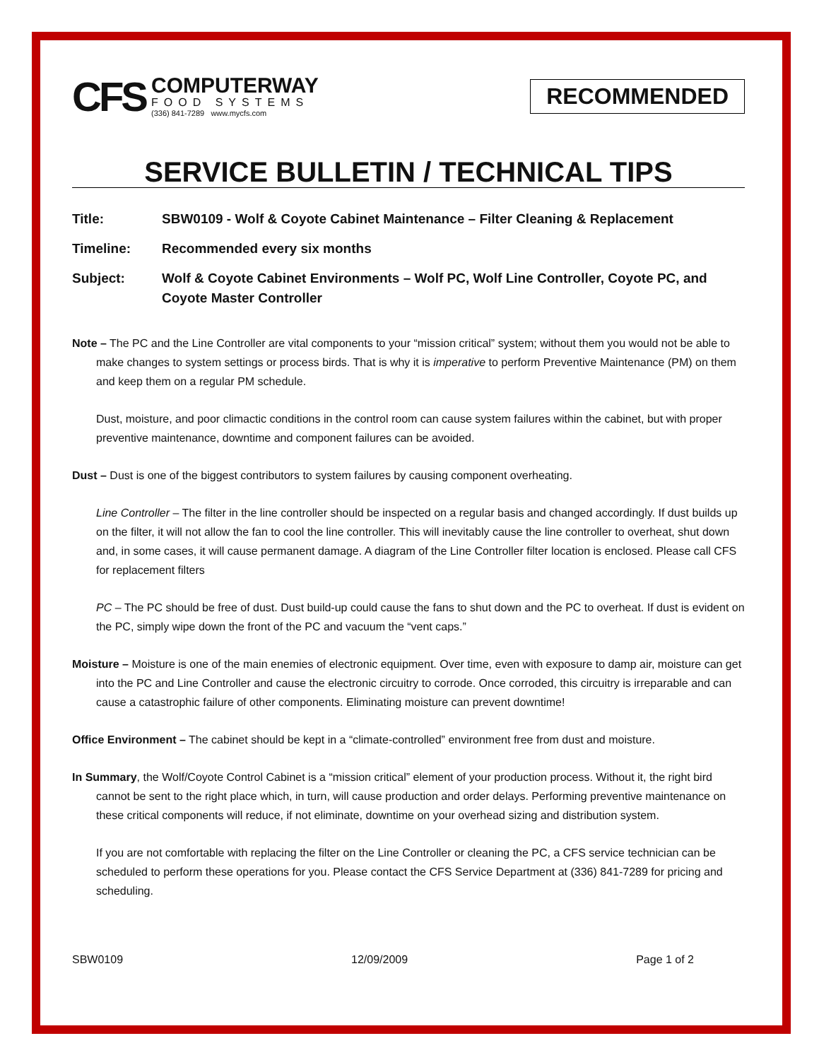CFS
COMPUTERWAY
FOOD SYSTEMS
(336) 841-7289 www.mycfs.com
RECOMMENDED
SERVICE BULLETIN / TECHNICAL TIPS
Title: SBW0109 - Wolf & Coyote Cabinet Maintenance – Filter Cleaning & Replacement
Timeline: Recommended every six months
Subject: Wolf & Coyote Cabinet Environments – Wolf PC, Wolf Line Controller, Coyote PC, and Coyote Master Controller
Note – The PC and the Line Controller are vital components to your “mission critical” system; without them you would not be able to make changes to system settings or process birds. That is why it is imperative to perform Preventive Maintenance (PM) on them and keep them on a regular PM schedule.
Dust, moisture, and poor climactic conditions in the control room can cause system failures within the cabinet, but with proper preventive maintenance, downtime and component failures can be avoided.
Dust – Dust is one of the biggest contributors to system failures by causing component overheating.
Line Controller – The filter in the line controller should be inspected on a regular basis and changed accordingly. If dust builds up on the filter, it will not allow the fan to cool the line controller. This will inevitably cause the line controller to overheat, shut down and, in some cases, it will cause permanent damage. A diagram of the Line Controller filter location is enclosed. Please call CFS for replacement filters
PC – The PC should be free of dust. Dust build-up could cause the fans to shut down and the PC to overheat. If dust is evident on the PC, simply wipe down the front of the PC and vacuum the “vent caps.”
Moisture – Moisture is one of the main enemies of electronic equipment. Over time, even with exposure to damp air, moisture can get into the PC and Line Controller and cause the electronic circuitry to corrode. Once corroded, this circuitry is irreparable and can cause a catastrophic failure of other components. Eliminating moisture can prevent downtime!
Office Environment – The cabinet should be kept in a “climate-controlled” environment free from dust and moisture.
In Summary, the Wolf/Coyote Control Cabinet is a “mission critical” element of your production process. Without it, the right bird cannot be sent to the right place which, in turn, will cause production and order delays. Performing preventive maintenance on these critical components will reduce, if not eliminate, downtime on your overhead sizing and distribution system.
If you are not comfortable with replacing the filter on the Line Controller or cleaning the PC, a CFS service technician can be scheduled to perform these operations for you. Please contact the CFS Service Department at (336) 841-7289 for pricing and scheduling.
SBW0109 12/09/2009 Page 1 of 2